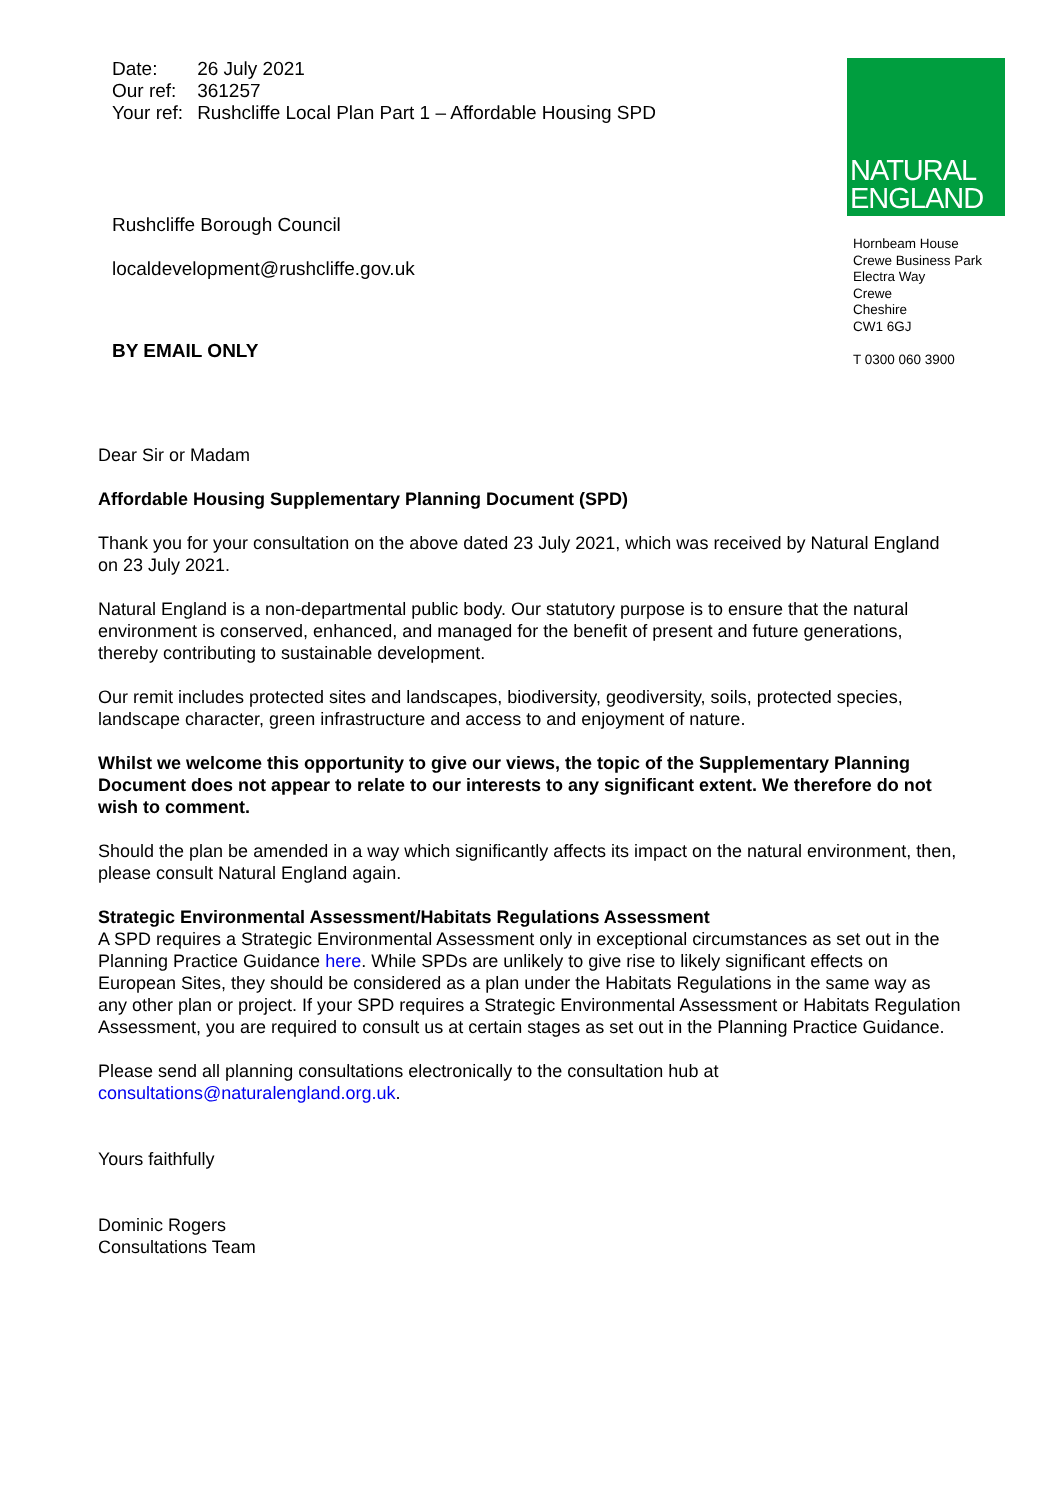| Date: | 26 July 2021 |
| Our ref: | 361257 |
| Your ref: | Rushcliffe Local Plan Part 1 – Affordable Housing SPD |
Rushcliffe Borough Council
localdevelopment@rushcliffe.gov.uk
BY EMAIL ONLY
NATURAL
ENGLAND
Hornbeam House
Crewe Business Park
Electra Way
Crewe
Cheshire
CW1 6GJ
T 0300 060 3900
Dear Sir or Madam
Affordable Housing Supplementary Planning Document (SPD)
Thank you for your consultation on the above dated 23 July 2021, which was received by Natural England on 23 July 2021.
Natural England is a non-departmental public body. Our statutory purpose is to ensure that the natural environment is conserved, enhanced, and managed for the benefit of present and future generations, thereby contributing to sustainable development.
Our remit includes protected sites and landscapes, biodiversity, geodiversity, soils, protected species, landscape character, green infrastructure and access to and enjoyment of nature.
Whilst we welcome this opportunity to give our views, the topic of the Supplementary Planning Document does not appear to relate to our interests to any significant extent. We therefore do not wish to comment.
Should the plan be amended in a way which significantly affects its impact on the natural environment, then, please consult Natural England again.
Strategic Environmental Assessment/Habitats Regulations Assessment
A SPD requires a Strategic Environmental Assessment only in exceptional circumstances as set out in the Planning Practice Guidance here. While SPDs are unlikely to give rise to likely significant effects on European Sites, they should be considered as a plan under the Habitats Regulations in the same way as any other plan or project. If your SPD requires a Strategic Environmental Assessment or Habitats Regulation Assessment, you are required to consult us at certain stages as set out in the Planning Practice Guidance.
Please send all planning consultations electronically to the consultation hub at consultations@naturalengland.org.uk.
Yours faithfully
Dominic Rogers
Consultations Team